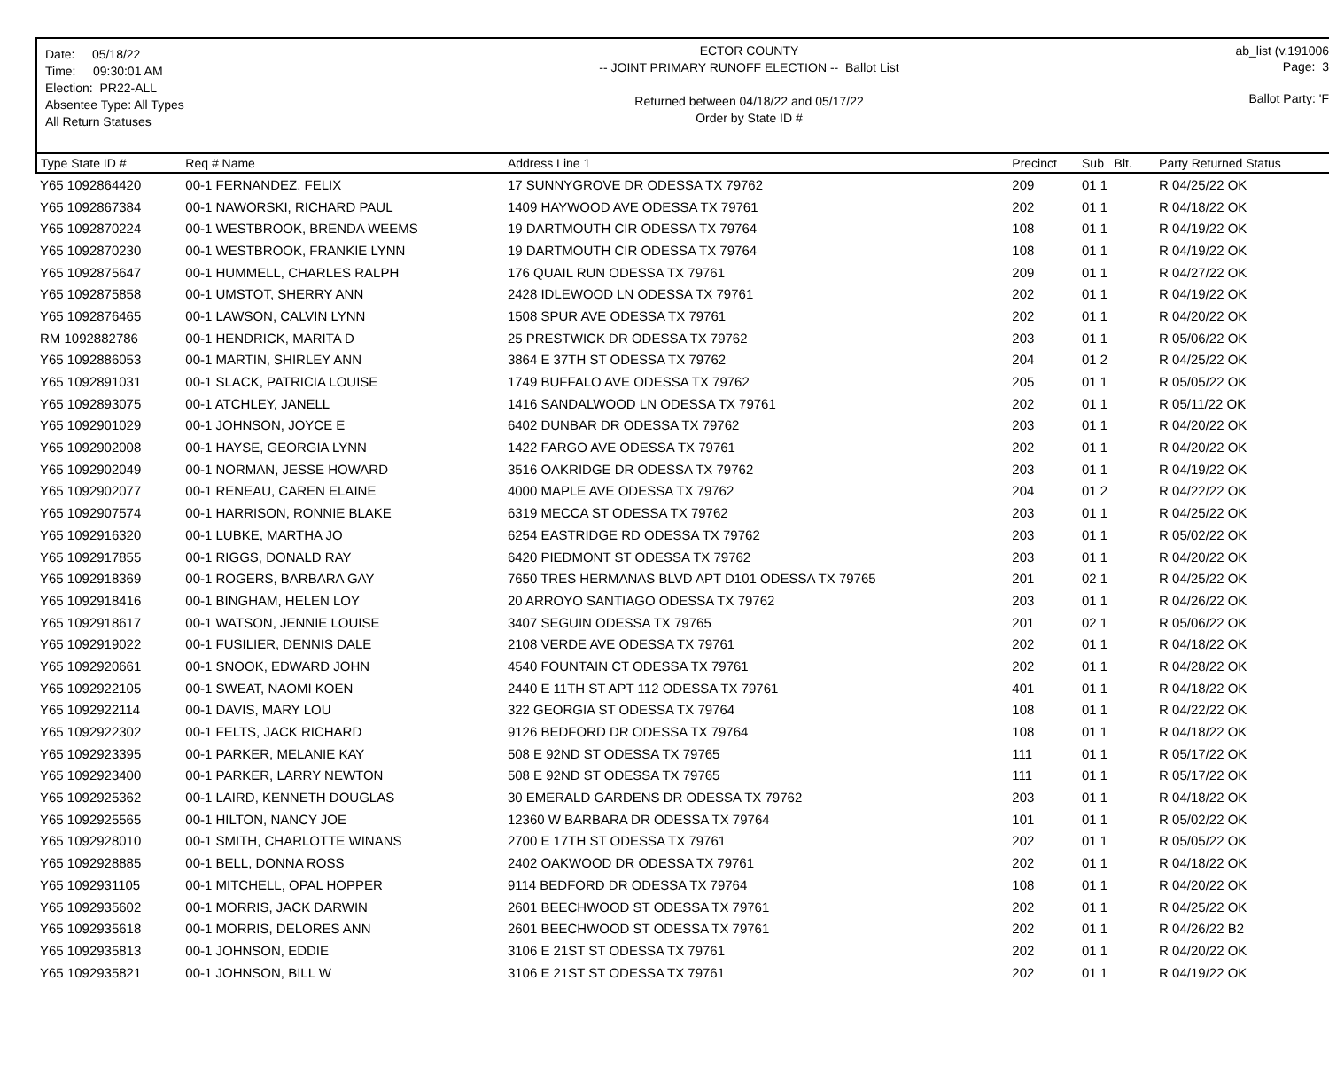Date: 05/18/22
Time: 09:30:01 AM
Election: PR22-ALL
Absentee Type: All Types
All Return Statuses
ECTOR COUNTY
-- JOINT PRIMARY RUNOFF ELECTION -- Ballot List
Returned between 04/18/22 and 05/17/22
Order by State ID #
ab_list (v.191006
Page: 3
Ballot Party: 'F
| Type State ID # | Req # Name | Address Line 1 | Precinct | Sub Blt. | Party Returned Status |
| --- | --- | --- | --- | --- | --- |
| Y65 1092864420 | 00-1 FERNANDEZ, FELIX | 17 SUNNYGROVE DR ODESSA TX 79762 | 209 | 01 1 | R 04/25/22 OK |
| Y65 1092867384 | 00-1 NAWORSKI, RICHARD PAUL | 1409 HAYWOOD AVE ODESSA TX 79761 | 202 | 01 1 | R 04/18/22 OK |
| Y65 1092870224 | 00-1 WESTBROOK, BRENDA WEEMS | 19 DARTMOUTH CIR ODESSA TX 79764 | 108 | 01 1 | R 04/19/22 OK |
| Y65 1092870230 | 00-1 WESTBROOK, FRANKIE LYNN | 19 DARTMOUTH CIR ODESSA TX 79764 | 108 | 01 1 | R 04/19/22 OK |
| Y65 1092875647 | 00-1 HUMMELL, CHARLES RALPH | 176 QUAIL RUN ODESSA TX 79761 | 209 | 01 1 | R 04/27/22 OK |
| Y65 1092875858 | 00-1 UMSTOT, SHERRY ANN | 2428 IDLEWOOD LN ODESSA TX 79761 | 202 | 01 1 | R 04/19/22 OK |
| Y65 1092876465 | 00-1 LAWSON, CALVIN LYNN | 1508 SPUR AVE ODESSA TX 79761 | 202 | 01 1 | R 04/20/22 OK |
| RM 1092882786 | 00-1 HENDRICK, MARITA D | 25 PRESTWICK DR ODESSA TX 79762 | 203 | 01 1 | R 05/06/22 OK |
| Y65 1092886053 | 00-1 MARTIN, SHIRLEY ANN | 3864 E 37TH ST ODESSA TX 79762 | 204 | 01 2 | R 04/25/22 OK |
| Y65 1092891031 | 00-1 SLACK, PATRICIA LOUISE | 1749 BUFFALO AVE ODESSA TX 79762 | 205 | 01 1 | R 05/05/22 OK |
| Y65 1092893075 | 00-1 ATCHLEY, JANELL | 1416 SANDALWOOD LN ODESSA TX 79761 | 202 | 01 1 | R 05/11/22 OK |
| Y65 1092901029 | 00-1 JOHNSON, JOYCE E | 6402 DUNBAR DR ODESSA TX 79762 | 203 | 01 1 | R 04/20/22 OK |
| Y65 1092902008 | 00-1 HAYSE, GEORGIA LYNN | 1422 FARGO AVE ODESSA TX 79761 | 202 | 01 1 | R 04/20/22 OK |
| Y65 1092902049 | 00-1 NORMAN, JESSE HOWARD | 3516 OAKRIDGE DR ODESSA TX 79762 | 203 | 01 1 | R 04/19/22 OK |
| Y65 1092902077 | 00-1 RENEAU, CAREN ELAINE | 4000 MAPLE AVE ODESSA TX 79762 | 204 | 01 2 | R 04/22/22 OK |
| Y65 1092907574 | 00-1 HARRISON, RONNIE BLAKE | 6319 MECCA ST ODESSA TX 79762 | 203 | 01 1 | R 04/25/22 OK |
| Y65 1092916320 | 00-1 LUBKE, MARTHA JO | 6254 EASTRIDGE RD ODESSA TX 79762 | 203 | 01 1 | R 05/02/22 OK |
| Y65 1092917855 | 00-1 RIGGS, DONALD RAY | 6420 PIEDMONT ST ODESSA TX 79762 | 203 | 01 1 | R 04/20/22 OK |
| Y65 1092918369 | 00-1 ROGERS, BARBARA GAY | 7650 TRES HERMANAS BLVD APT D101 ODESSA TX 79765 | 201 | 02 1 | R 04/25/22 OK |
| Y65 1092918416 | 00-1 BINGHAM, HELEN LOY | 20 ARROYO SANTIAGO ODESSA TX 79762 | 203 | 01 1 | R 04/26/22 OK |
| Y65 1092918617 | 00-1 WATSON, JENNIE LOUISE | 3407 SEGUIN ODESSA TX 79765 | 201 | 02 1 | R 05/06/22 OK |
| Y65 1092919022 | 00-1 FUSILIER, DENNIS DALE | 2108 VERDE AVE ODESSA TX 79761 | 202 | 01 1 | R 04/18/22 OK |
| Y65 1092920661 | 00-1 SNOOK, EDWARD JOHN | 4540 FOUNTAIN CT ODESSA TX 79761 | 202 | 01 1 | R 04/28/22 OK |
| Y65 1092922105 | 00-1 SWEAT, NAOMI KOEN | 2440 E 11TH ST APT 112 ODESSA TX 79761 | 401 | 01 1 | R 04/18/22 OK |
| Y65 1092922114 | 00-1 DAVIS, MARY LOU | 322 GEORGIA ST ODESSA TX 79764 | 108 | 01 1 | R 04/22/22 OK |
| Y65 1092922302 | 00-1 FELTS, JACK RICHARD | 9126 BEDFORD DR ODESSA TX 79764 | 108 | 01 1 | R 04/18/22 OK |
| Y65 1092923395 | 00-1 PARKER, MELANIE KAY | 508 E 92ND ST ODESSA TX 79765 | 111 | 01 1 | R 05/17/22 OK |
| Y65 1092923400 | 00-1 PARKER, LARRY NEWTON | 508 E 92ND ST ODESSA TX 79765 | 111 | 01 1 | R 05/17/22 OK |
| Y65 1092925362 | 00-1 LAIRD, KENNETH DOUGLAS | 30 EMERALD GARDENS DR ODESSA TX 79762 | 203 | 01 1 | R 04/18/22 OK |
| Y65 1092925565 | 00-1 HILTON, NANCY JOE | 12360 W BARBARA DR ODESSA TX 79764 | 101 | 01 1 | R 05/02/22 OK |
| Y65 1092928010 | 00-1 SMITH, CHARLOTTE WINANS | 2700 E 17TH ST ODESSA TX 79761 | 202 | 01 1 | R 05/05/22 OK |
| Y65 1092928885 | 00-1 BELL, DONNA ROSS | 2402 OAKWOOD DR ODESSA TX 79761 | 202 | 01 1 | R 04/18/22 OK |
| Y65 1092931105 | 00-1 MITCHELL, OPAL HOPPER | 9114 BEDFORD DR ODESSA TX 79764 | 108 | 01 1 | R 04/20/22 OK |
| Y65 1092935602 | 00-1 MORRIS, JACK DARWIN | 2601 BEECHWOOD ST ODESSA TX 79761 | 202 | 01 1 | R 04/25/22 OK |
| Y65 1092935618 | 00-1 MORRIS, DELORES ANN | 2601 BEECHWOOD ST ODESSA TX 79761 | 202 | 01 1 | R 04/26/22 B2 |
| Y65 1092935813 | 00-1 JOHNSON, EDDIE | 3106 E 21ST ST ODESSA TX 79761 | 202 | 01 1 | R 04/20/22 OK |
| Y65 1092935821 | 00-1 JOHNSON, BILL W | 3106 E 21ST ST ODESSA TX 79761 | 202 | 01 1 | R 04/19/22 OK |